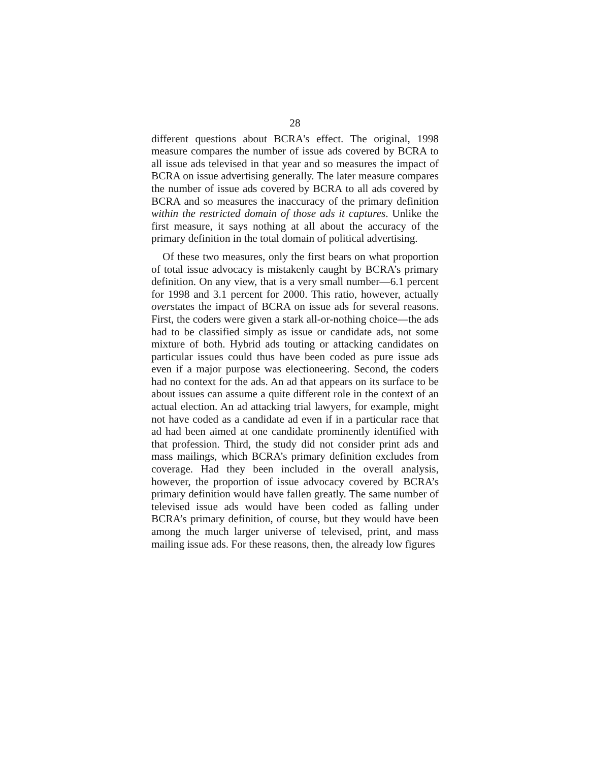28
different questions about BCRA's effect. The original, 1998 measure compares the number of issue ads covered by BCRA to all issue ads televised in that year and so measures the impact of BCRA on issue advertising generally. The later measure compares the number of issue ads covered by BCRA to all ads covered by BCRA and so measures the inaccuracy of the primary definition within the restricted domain of those ads it captures. Unlike the first measure, it says nothing at all about the accuracy of the primary definition in the total domain of political advertising.
Of these two measures, only the first bears on what proportion of total issue advocacy is mistakenly caught by BCRA’s primary definition. On any view, that is a very small number—6.1 percent for 1998 and 3.1 percent for 2000. This ratio, however, actually overstates the impact of BCRA on issue ads for several reasons. First, the coders were given a stark all-or-nothing choice—the ads had to be classified simply as issue or candidate ads, not some mixture of both. Hybrid ads touting or attacking candidates on particular issues could thus have been coded as pure issue ads even if a major purpose was electioneering. Second, the coders had no context for the ads. An ad that appears on its surface to be about issues can assume a quite different role in the context of an actual election. An ad attacking trial lawyers, for example, might not have coded as a candidate ad even if in a particular race that ad had been aimed at one candidate prominently identified with that profession. Third, the study did not consider print ads and mass mailings, which BCRA’s primary definition excludes from coverage. Had they been included in the overall analysis, however, the proportion of issue advocacy covered by BCRA’s primary definition would have fallen greatly. The same number of televised issue ads would have been coded as falling under BCRA’s primary definition, of course, but they would have been among the much larger universe of televised, print, and mass mailing issue ads. For these reasons, then, the already low figures